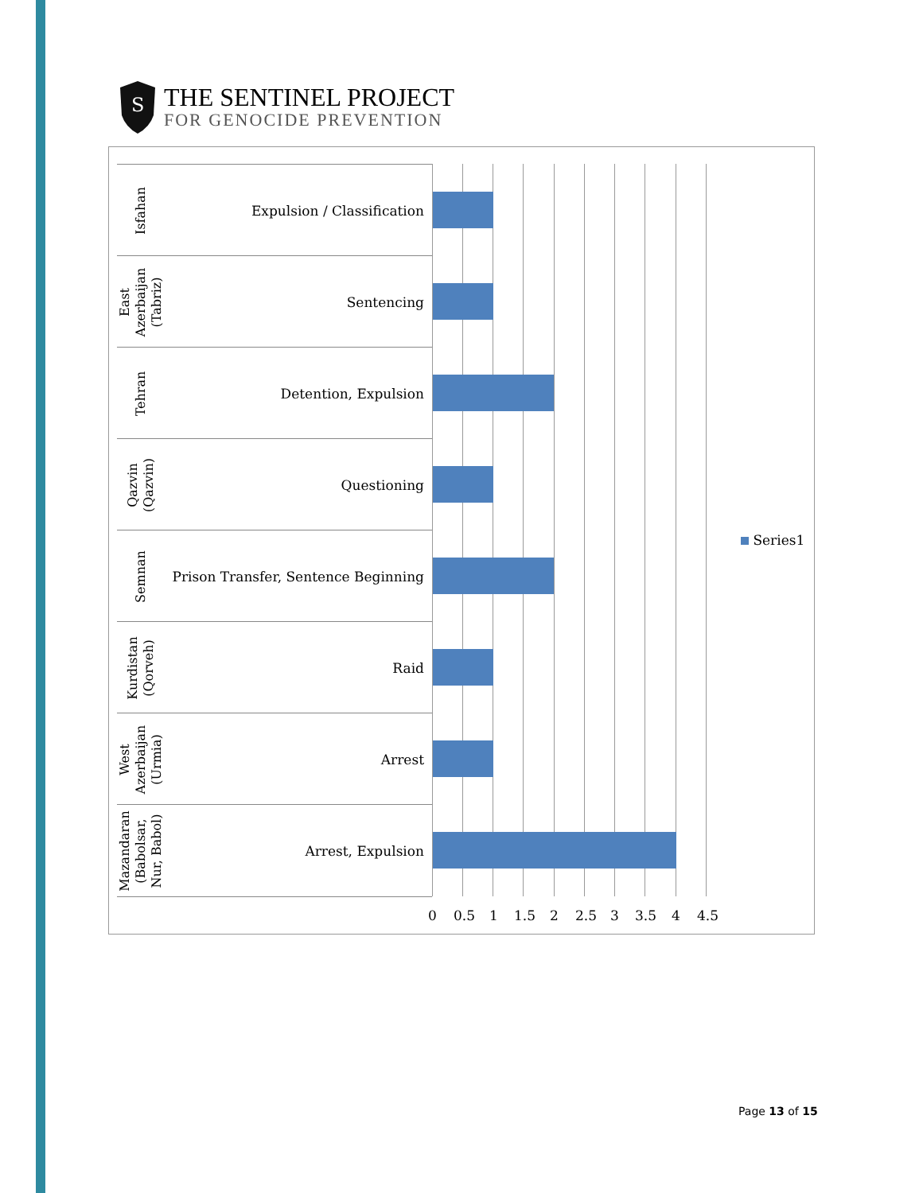S
THE SENTINEL PROJECT
FOR GENOCIDE PREVENTION
Isfahan
Expulsion / Classification
East
Azerbaijan
(Tabriz)
Sentencing
Tehran
Detention, Expulsion
Qazvin
(Qazvin)
Questioning
Semnan
Prison Transfer, Sentence Beginning
Kurdistan
(Qorveh)
Raid
West
Azerbaijan
(Urmia)
Arrest
Mazandaran
(Babolsar,
Nur, Babol)
Arrest, Expulsion
0 0.5 1 1.5 2 2.5 3 3.5 4 4.5
Series1
Page 13 of 15